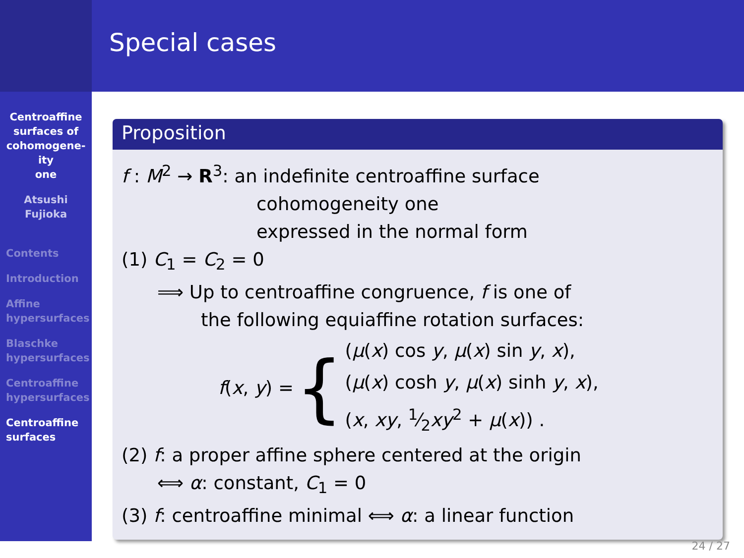Centroaffine
surfaces of
cohomogene-
ity
one
Atsushi
Fujioka
Contents
Introduction
Affine
hypersurfaces
Blaschke
hypersurfaces
Centroaffine
hypersurfaces
Centroaffine
surfaces
Special cases
Proposition
f : M<sup>2</sup> → R<sup>3</sup>: an indefinite centroaffine surface
cohomogeneity one
expressed in the normal form
(1) C<sub>1</sub> = C<sub>2</sub> = 0
⟹ Up to centroaffine congruence, f is one of
the following equiaffine rotation surfaces:
f(x, y) = {
(μ(x) cos y, μ(x) sin y, x),
(μ(x) cosh y, μ(x) sinh y, x),
(x, xy, 1⁄2xy<sup>2</sup> + μ(x)) .
(2) f: a proper affine sphere centered at the origin
⟺ α: constant, C<sub>1</sub> = 0
(3) f: centroaffine minimal ⟺ α: a linear function
24 / 27